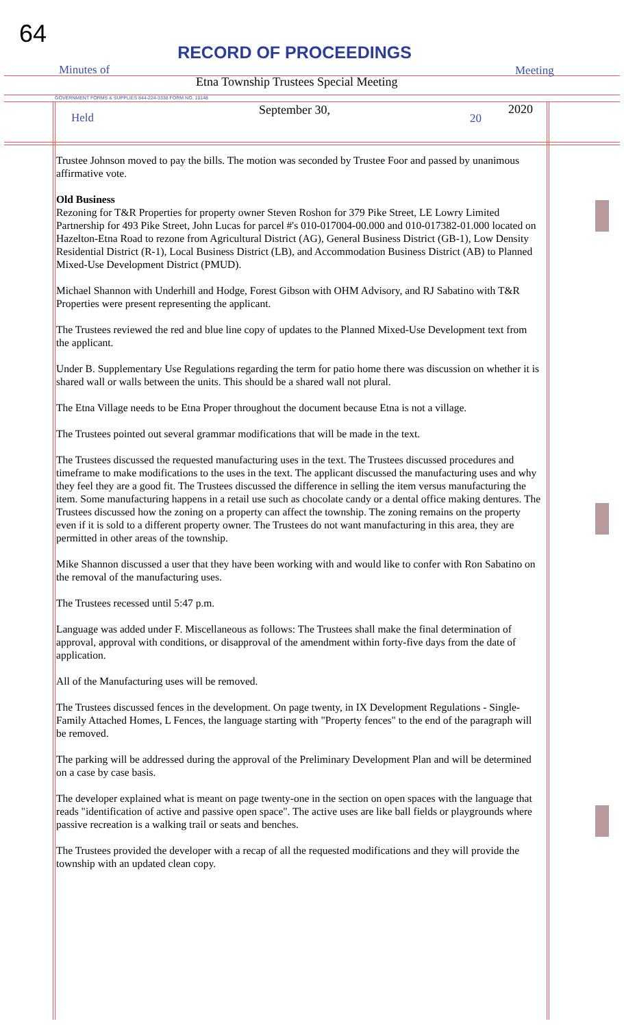64
RECORD OF PROCEEDINGS
Minutes of Meeting
Etna Township Trustees Special Meeting
GOVERNMENT FORMS & SUPPLIES 844-224-3338 FORM NO. 10148
Held
September 30,
20
2020
Trustee Johnson moved to pay the bills. The motion was seconded by Trustee Foor and passed by unanimous affirmative vote.
Old Business
Rezoning for T&R Properties for property owner Steven Roshon for 379 Pike Street, LE Lowry Limited Partnership for 493 Pike Street, John Lucas for parcel #'s 010-017004-00.000 and 010-017382-01.000 located on Hazelton-Etna Road to rezone from Agricultural District (AG), General Business District (GB-1), Low Density Residential District (R-1), Local Business District (LB), and Accommodation Business District (AB) to Planned Mixed-Use Development District (PMUD).
Michael Shannon with Underhill and Hodge, Forest Gibson with OHM Advisory, and RJ Sabatino with T&R Properties were present representing the applicant.
The Trustees reviewed the red and blue line copy of updates to the Planned Mixed-Use Development text from the applicant.
Under B. Supplementary Use Regulations regarding the term for patio home there was discussion on whether it is shared wall or walls between the units. This should be a shared wall not plural.
The Etna Village needs to be Etna Proper throughout the document because Etna is not a village.
The Trustees pointed out several grammar modifications that will be made in the text.
The Trustees discussed the requested manufacturing uses in the text. The Trustees discussed procedures and timeframe to make modifications to the uses in the text. The applicant discussed the manufacturing uses and why they feel they are a good fit. The Trustees discussed the difference in selling the item versus manufacturing the item. Some manufacturing happens in a retail use such as chocolate candy or a dental office making dentures. The Trustees discussed how the zoning on a property can affect the township. The zoning remains on the property even if it is sold to a different property owner. The Trustees do not want manufacturing in this area, they are permitted in other areas of the township.
Mike Shannon discussed a user that they have been working with and would like to confer with Ron Sabatino on the removal of the manufacturing uses.
The Trustees recessed until 5:47 p.m.
Language was added under F. Miscellaneous as follows: The Trustees shall make the final determination of approval, approval with conditions, or disapproval of the amendment within forty-five days from the date of application.
All of the Manufacturing uses will be removed.
The Trustees discussed fences in the development. On page twenty, in IX Development Regulations - Single-Family Attached Homes, L Fences, the language starting with "Property fences" to the end of the paragraph will be removed.
The parking will be addressed during the approval of the Preliminary Development Plan and will be determined on a case by case basis.
The developer explained what is meant on page twenty-one in the section on open spaces with the language that reads "identification of active and passive open space". The active uses are like ball fields or playgrounds where passive recreation is a walking trail or seats and benches.
The Trustees provided the developer with a recap of all the requested modifications and they will provide the township with an updated clean copy.